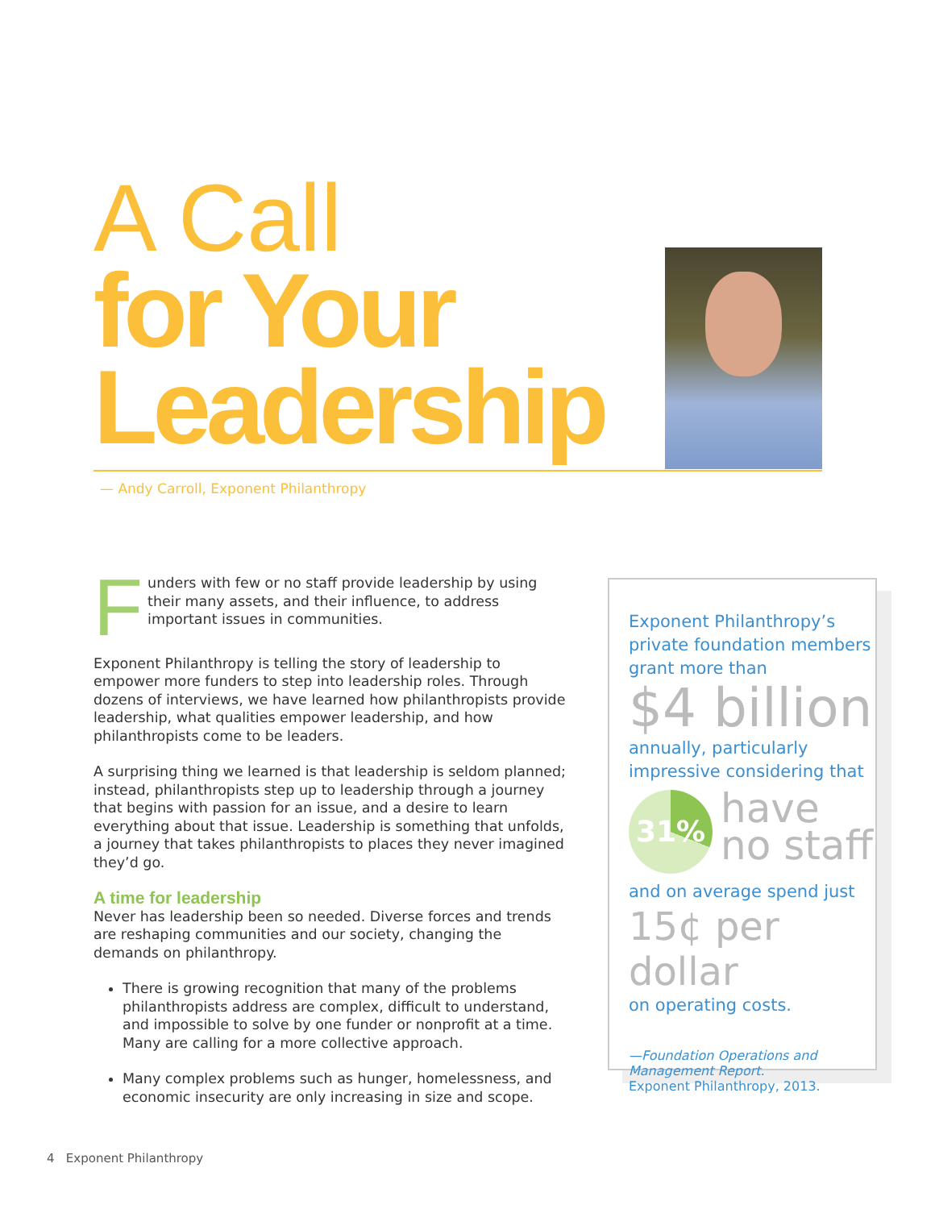A Call
for Your
Leadership
— Andy Carroll, Exponent Philanthropy
Funders with few or no staff provide leadership by using their many assets, and their influence, to address important issues in communities.
Exponent Philanthropy is telling the story of leadership to empower more funders to step into leadership roles. Through dozens of interviews, we have learned how philanthropists provide leadership, what qualities empower leadership, and how philanthropists come to be leaders.
A surprising thing we learned is that leadership is seldom planned; instead, philanthropists step up to leadership through a journey that begins with passion for an issue, and a desire to learn everything about that issue. Leadership is something that unfolds, a journey that takes philanthropists to places they never imagined they’d go.
A time for leadership
Never has leadership been so needed. Diverse forces and trends are reshaping communities and our society, changing the demands on philanthropy.
There is growing recognition that many of the problems philanthropists address are complex, difficult to understand, and impossible to solve by one funder or nonprofit at a time. Many are calling for a more collective approach.
Many complex problems such as hunger, homelessness, and economic insecurity are only increasing in size and scope.
Exponent Philanthropy’s private foundation members grant more than
$4 billion
annually, particularly impressive considering that
31%
have
no staff
and on average spend just
15¢ per dollar
on operating costs.
—Foundation Operations and Management Report.
Exponent Philanthropy, 2013.
4 Exponent Philanthropy